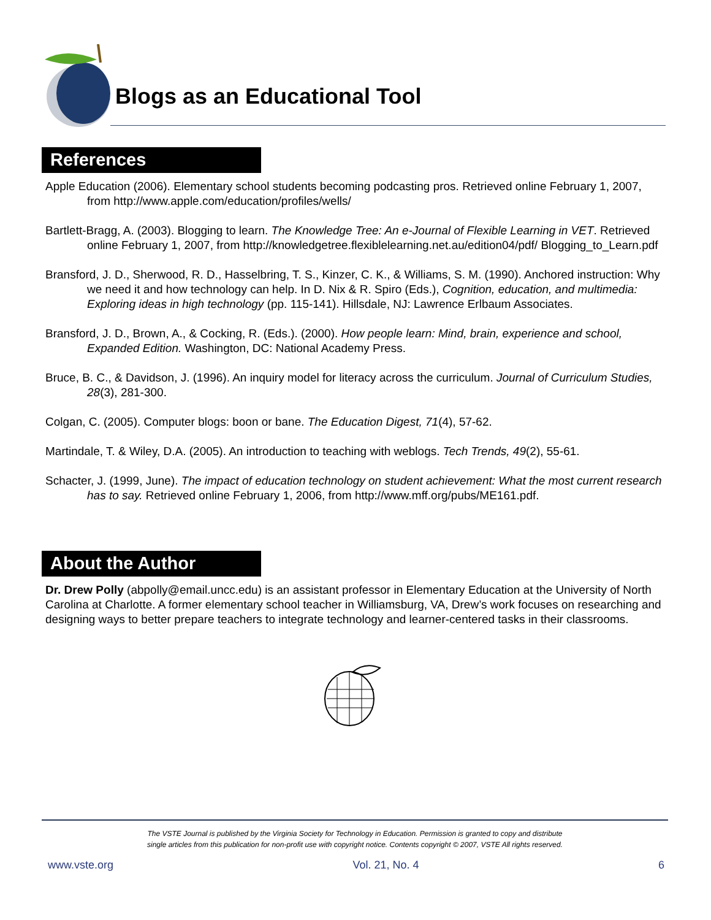Blogs as an Educational Tool
References
Apple Education (2006). Elementary school students becoming podcasting pros. Retrieved online February 1, 2007, from http://www.apple.com/education/profiles/wells/
Bartlett-Bragg, A. (2003). Blogging to learn. The Knowledge Tree: An e-Journal of Flexible Learning in VET. Retrieved online February 1, 2007, from http://knowledgetree.flexiblelearning.net.au/edition04/pdf/ Blogging_to_Learn.pdf
Bransford, J. D., Sherwood, R. D., Hasselbring, T. S., Kinzer, C. K., & Williams, S. M. (1990). Anchored instruction: Why we need it and how technology can help. In D. Nix & R. Spiro (Eds.), Cognition, education, and multimedia: Exploring ideas in high technology (pp. 115-141). Hillsdale, NJ: Lawrence Erlbaum Associates.
Bransford, J. D., Brown, A., & Cocking, R. (Eds.). (2000). How people learn: Mind, brain, experience and school, Expanded Edition. Washington, DC: National Academy Press.
Bruce, B. C., & Davidson, J. (1996). An inquiry model for literacy across the curriculum. Journal of Curriculum Studies, 28(3), 281-300.
Colgan, C. (2005). Computer blogs: boon or bane. The Education Digest, 71(4), 57-62.
Martindale, T. & Wiley, D.A. (2005). An introduction to teaching with weblogs. Tech Trends, 49(2), 55-61.
Schacter, J. (1999, June). The impact of education technology on student achievement: What the most current research has to say. Retrieved online February 1, 2006, from http://www.mff.org/pubs/ME161.pdf.
About the Author
Dr. Drew Polly (abpolly@email.uncc.edu) is an assistant professor in Elementary Education at the University of North Carolina at Charlotte. A former elementary school teacher in Williamsburg, VA, Drew’s work focuses on researching and designing ways to better prepare teachers to integrate technology and learner-centered tasks in their classrooms.
The VSTE Journal is published by the Virginia Society for Technology in Education. Permission is granted to copy and distribute
single articles from this publication for non-profit use with copyright notice. Contents copyright © 2007, VSTE All rights reserved.
www.vste.org Vol. 21, No. 4 6